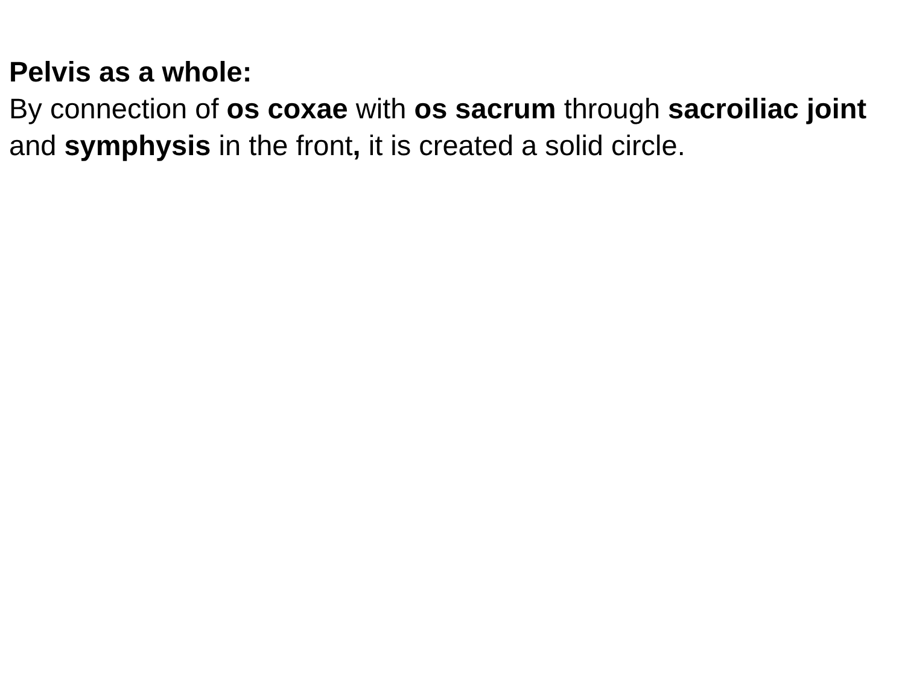Pelvis as a whole:
By connection of os coxae with os sacrum through sacroiliac joint and symphysis in the front, it is created a solid circle.